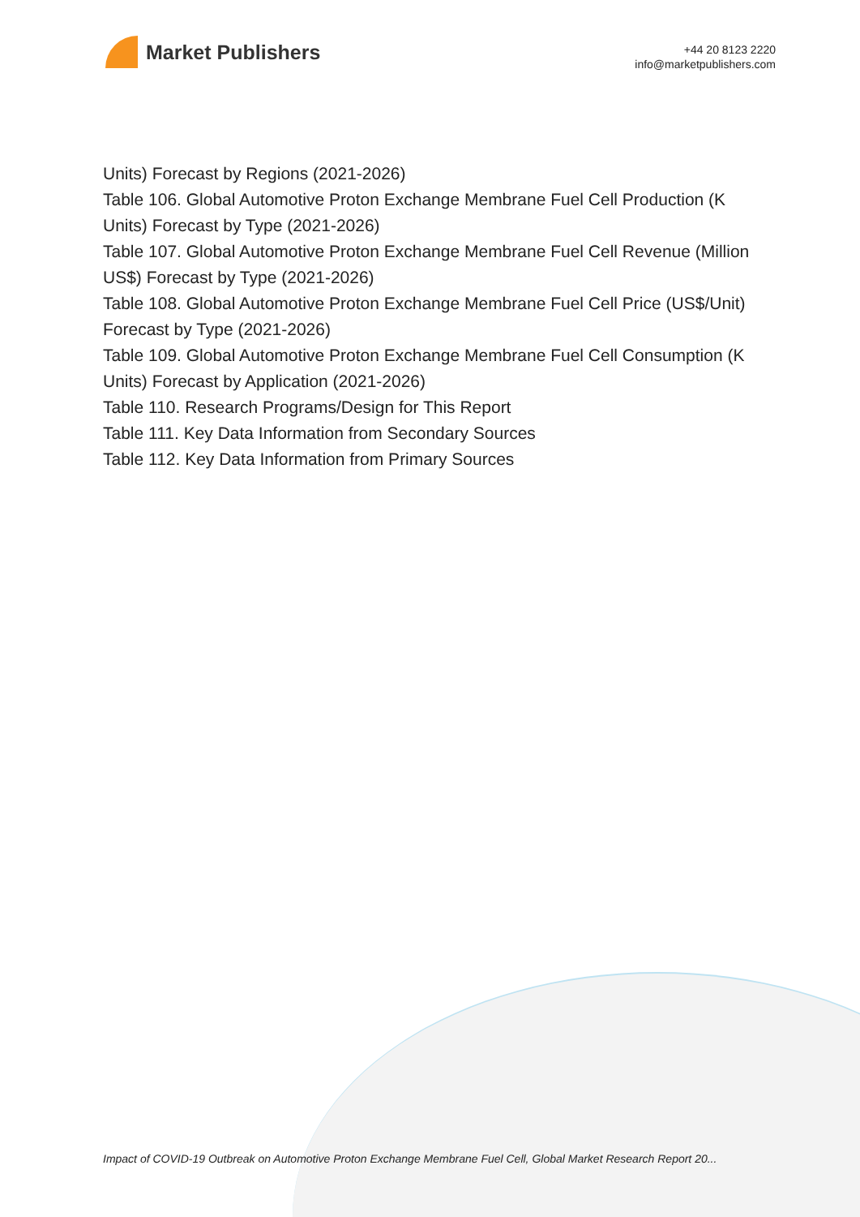Market Publishers
+44 20 8123 2220
info@marketpublishers.com
Units) Forecast by Regions (2021-2026)
Table 106. Global Automotive Proton Exchange Membrane Fuel Cell Production (K Units) Forecast by Type (2021-2026)
Table 107. Global Automotive Proton Exchange Membrane Fuel Cell Revenue (Million US$) Forecast by Type (2021-2026)
Table 108. Global Automotive Proton Exchange Membrane Fuel Cell Price (US$/Unit) Forecast by Type (2021-2026)
Table 109. Global Automotive Proton Exchange Membrane Fuel Cell Consumption (K Units) Forecast by Application (2021-2026)
Table 110. Research Programs/Design for This Report
Table 111. Key Data Information from Secondary Sources
Table 112. Key Data Information from Primary Sources
Impact of COVID-19 Outbreak on Automotive Proton Exchange Membrane Fuel Cell, Global Market Research Report 20...